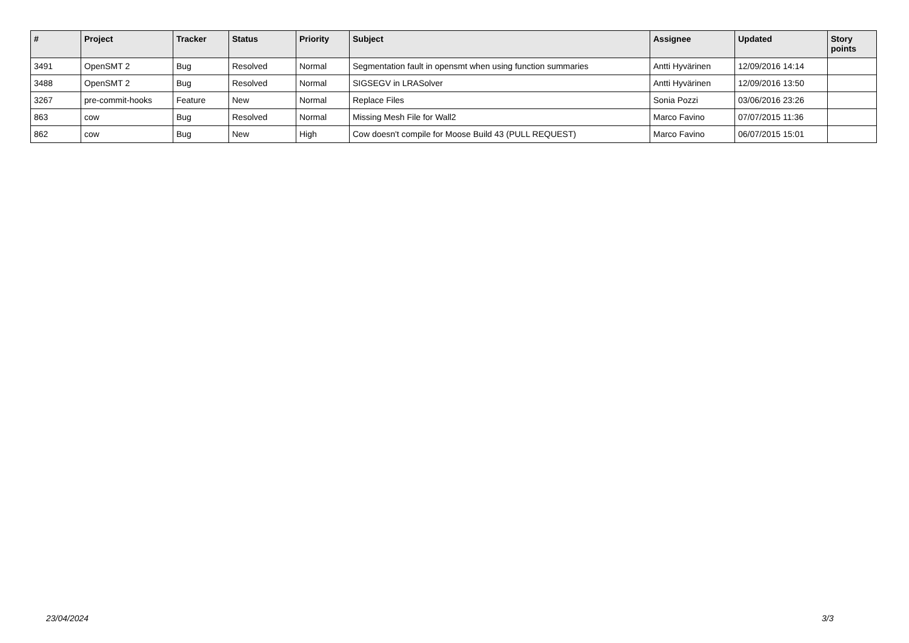| # | Project | Tracker | Status | Priority | Subject | Assignee | Updated | Story points |
| --- | --- | --- | --- | --- | --- | --- | --- | --- |
| 3491 | OpenSMT 2 | Bug | Resolved | Normal | Segmentation fault in opensmt when using function summaries | Antti Hyvärinen | 12/09/2016 14:14 | |
| 3488 | OpenSMT 2 | Bug | Resolved | Normal | SIGSEGV in LRASolver | Antti Hyvärinen | 12/09/2016 13:50 | |
| 3267 | pre-commit-hooks | Feature | New | Normal | Replace Files | Sonia Pozzi | 03/06/2016 23:26 | |
| 863 | cow | Bug | Resolved | Normal | Missing Mesh File for Wall2 | Marco Favino | 07/07/2015 11:36 | |
| 862 | cow | Bug | New | High | Cow doesn't compile for Moose Build 43 (PULL REQUEST) | Marco Favino | 06/07/2015 15:01 | |
23/04/2024 3/3